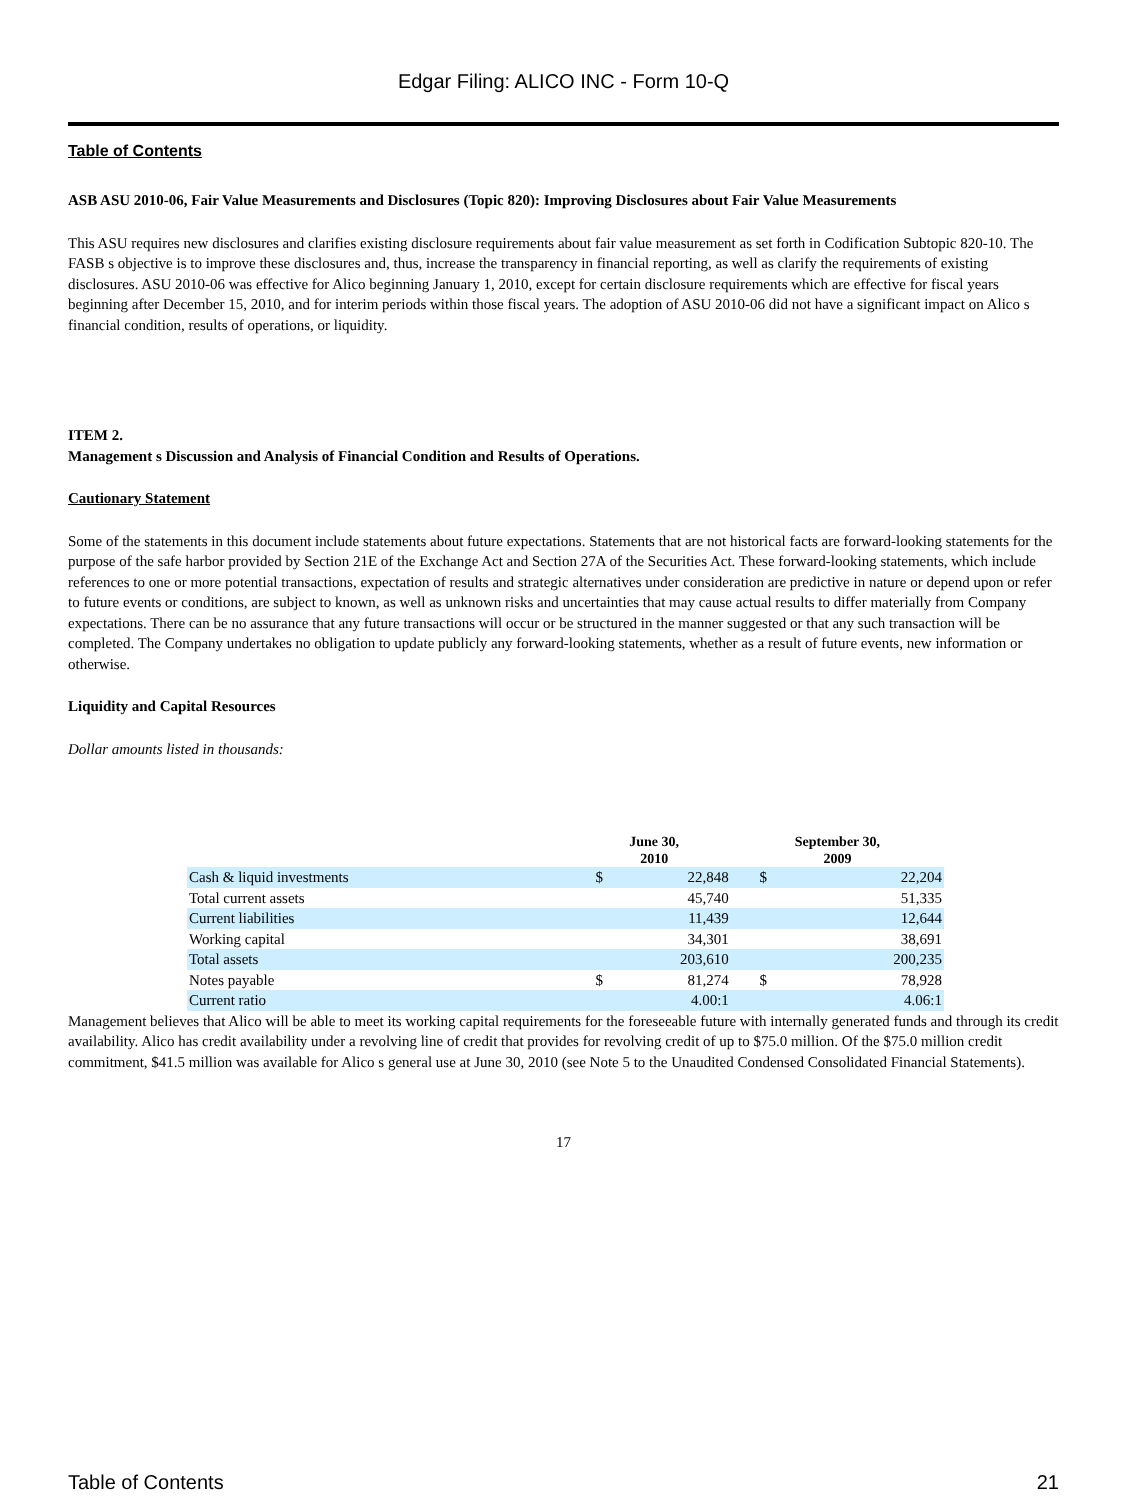Edgar Filing: ALICO INC - Form 10-Q
Table of Contents
ASB ASU 2010-06, Fair Value Measurements and Disclosures (Topic 820): Improving Disclosures about Fair Value Measurements
This ASU requires new disclosures and clarifies existing disclosure requirements about fair value measurement as set forth in Codification Subtopic 820-10. The FASB s objective is to improve these disclosures and, thus, increase the transparency in financial reporting, as well as clarify the requirements of existing disclosures. ASU 2010-06 was effective for Alico beginning January 1, 2010, except for certain disclosure requirements which are effective for fiscal years beginning after December 15, 2010, and for interim periods within those fiscal years. The adoption of ASU 2010-06 did not have a significant impact on Alico s financial condition, results of operations, or liquidity.
ITEM 2.
Management s Discussion and Analysis of Financial Condition and Results of Operations.
Cautionary Statement
Some of the statements in this document include statements about future expectations. Statements that are not historical facts are forward-looking statements for the purpose of the safe harbor provided by Section 21E of the Exchange Act and Section 27A of the Securities Act. These forward-looking statements, which include references to one or more potential transactions, expectation of results and strategic alternatives under consideration are predictive in nature or depend upon or refer to future events or conditions, are subject to known, as well as unknown risks and uncertainties that may cause actual results to differ materially from Company expectations. There can be no assurance that any future transactions will occur or be structured in the manner suggested or that any such transaction will be completed. The Company undertakes no obligation to update publicly any forward-looking statements, whether as a result of future events, new information or otherwise.
Liquidity and Capital Resources
Dollar amounts listed in thousands:
| | June 30, 2010 | | September 30, 2009 | |
| --- | --- | --- | --- | --- |
| Cash & liquid investments | $ | 22,848 | $ | 22,204 |
| Total current assets | | 45,740 | | 51,335 |
| Current liabilities | | 11,439 | | 12,644 |
| Working capital | | 34,301 | | 38,691 |
| Total assets | | 203,610 | | 200,235 |
| Notes payable | $ | 81,274 | $ | 78,928 |
| Current ratio | | 4.00:1 | | 4.06:1 |
Management believes that Alico will be able to meet its working capital requirements for the foreseeable future with internally generated funds and through its credit availability. Alico has credit availability under a revolving line of credit that provides for revolving credit of up to $75.0 million. Of the $75.0 million credit commitment, $41.5 million was available for Alico s general use at June 30, 2010 (see Note 5 to the Unaudited Condensed Consolidated Financial Statements).
17
Table of Contents 21